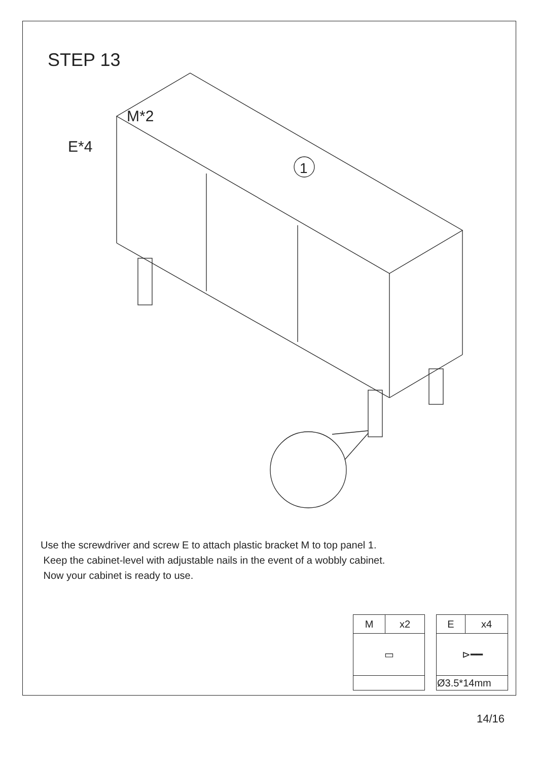STEP 13
M*2
E*4
1
Use the screwdriver and screw E to attach plastic bracket M to top panel 1.
Keep the cabinet-level with adjustable nails in the event of a wobbly cabinet.
Now your cabinet is ready to use.
| M | x2 |
| ▭ | |
| E | x4 |
| ⊳━━ | |
| Ø3.5*14mm | |
14/16